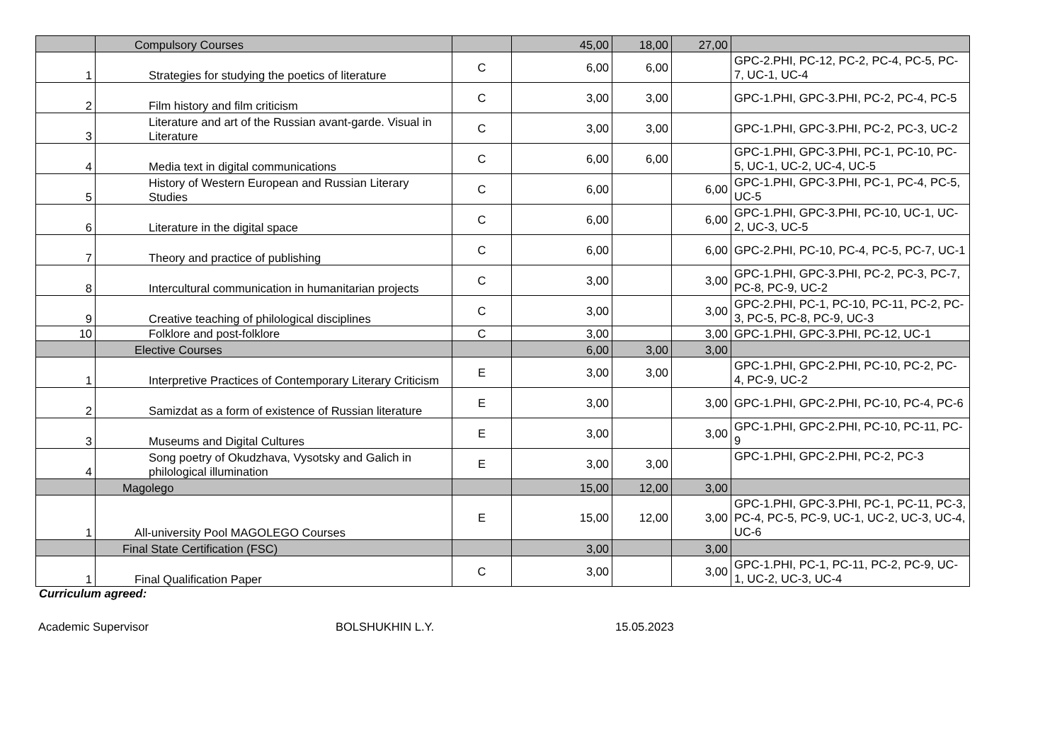| | Compulsory Courses | | 45,00 | 18,00 | 27,00 | |
| 1 | Strategies for studying the poetics of literature | C | 6,00 | 6,00 | | GPC-2.PHI, PC-12, PC-2, PC-4, PC-5, PC-7, UC-1, UC-4 |
| 2 | Film history and film criticism | C | 3,00 | 3,00 | | GPC-1.PHI, GPC-3.PHI, PC-2, PC-4, PC-5 |
| 3 | Literature and art of the Russian avant-garde. Visual in Literature | C | 3,00 | 3,00 | | GPC-1.PHI, GPC-3.PHI, PC-2, PC-3, UC-2 |
| 4 | Media text in digital communications | C | 6,00 | 6,00 | | GPC-1.PHI, GPC-3.PHI, PC-1, PC-10, PC-5, UC-1, UC-2, UC-4, UC-5 |
| 5 | History of Western European and Russian Literary Studies | C | 6,00 | | 6,00 | GPC-1.PHI, GPC-3.PHI, PC-1, PC-4, PC-5, UC-5 |
| 6 | Literature in the digital space | C | 6,00 | | 6,00 | GPC-1.PHI, GPC-3.PHI, PC-10, UC-1, UC-2, UC-3, UC-5 |
| 7 | Theory and practice of publishing | C | 6,00 | | 6,00 | GPC-2.PHI, PC-10, PC-4, PC-5, PC-7, UC-1 |
| 8 | Intercultural communication in humanitarian projects | C | 3,00 | | 3,00 | GPC-1.PHI, GPC-3.PHI, PC-2, PC-3, PC-7, PC-8, PC-9, UC-2 |
| 9 | Creative teaching of philological disciplines | C | 3,00 | | 3,00 | GPC-2.PHI, PC-1, PC-10, PC-11, PC-2, PC-3, PC-5, PC-8, PC-9, UC-3 |
| 10 | Folklore and post-folklore | C | 3,00 | | 3,00 | GPC-1.PHI, GPC-3.PHI, PC-12, UC-1 |
| | Elective Courses | | 6,00 | 3,00 | 3,00 | |
| 1 | Interpretive Practices of Contemporary Literary Criticism | E | 3,00 | 3,00 | | GPC-1.PHI, GPC-2.PHI, PC-10, PC-2, PC-4, PC-9, UC-2 |
| 2 | Samizdat as a form of existence of Russian literature | E | 3,00 | | 3,00 | GPC-1.PHI, GPC-2.PHI, PC-10, PC-4, PC-6 |
| 3 | Museums and Digital Cultures | E | 3,00 | | 3,00 | GPC-1.PHI, GPC-2.PHI, PC-10, PC-11, PC-9 |
| 4 | Song poetry of Okudzhava, Vysotsky and Galich in philological illumination | E | 3,00 | 3,00 | | GPC-1.PHI, GPC-2.PHI, PC-2, PC-3 |
| | Magolego | | 15,00 | 12,00 | 3,00 | |
| 1 | All-university Pool MAGOLEGO Courses | E | 15,00 | 12,00 | 3,00 | GPC-1.PHI, GPC-3.PHI, PC-1, PC-11, PC-3, PC-4, PC-5, PC-9, UC-1, UC-2, UC-3, UC-4, UC-6 |
| | Final State Certification (FSC) | | 3,00 | | 3,00 | |
| 1 | Final Qualification Paper | C | 3,00 | | 3,00 | GPC-1.PHI, PC-1, PC-11, PC-2, PC-9, UC-1, UC-2, UC-3, UC-4 |
Curriculum agreed:
Academic Supervisor BOLSHUKHIN L.Y. 15.05.2023